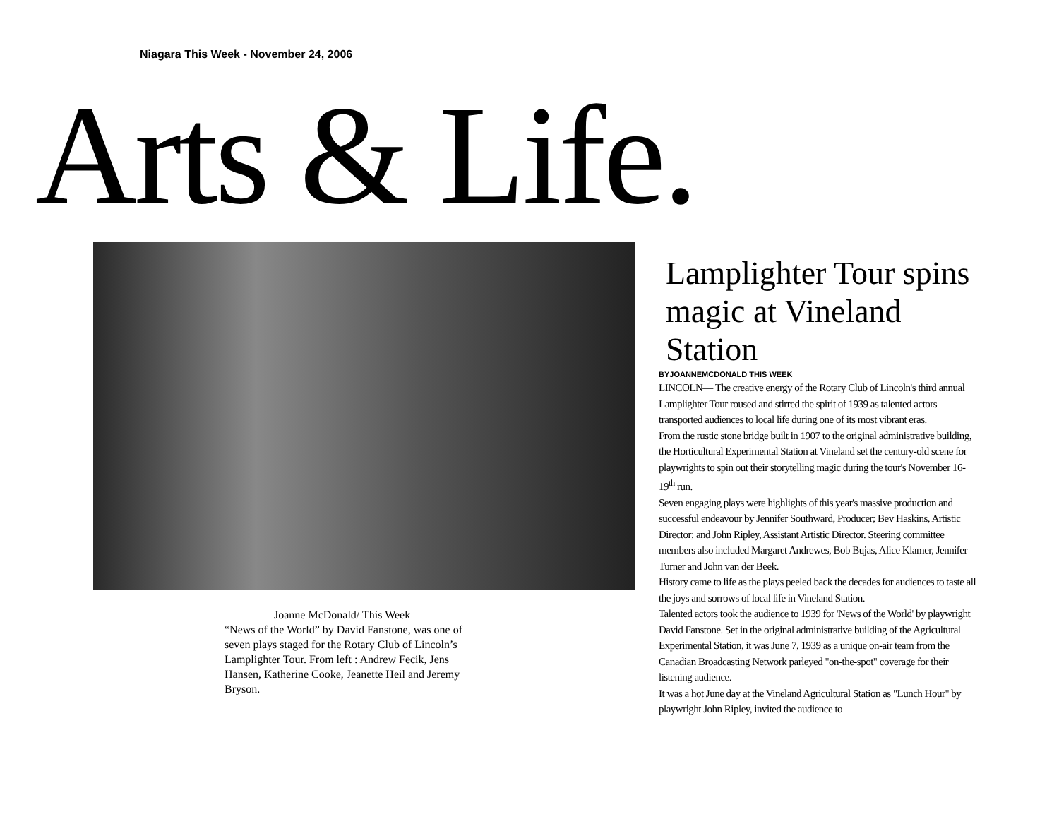Niagara This Week - November 24, 2006
Arts & Life.
Joanne McDonald/ This Week
“News of the World” by David Fanstone, was one of seven plays staged for the Rotary Club of Lincoln’s Lamplighter Tour. From left : Andrew Fecik, Jens Hansen, Katherine Cooke, Jeanette Heil and Jeremy Bryson.
Lamplighter Tour spins magic at Vineland Station
BYJOANNEMCDONALD THIS WEEK
LINCOLN— The creative energy of the Rotary Club of Lincoln's third annual Lamplighter Tour roused and stirred the spirit of 1939 as talented actors transported audiences to local life during one of its most vibrant eras.
From the rustic stone bridge built in 1907 to the original administrative building, the Horticultural Experimental Station at Vineland set the century-old scene for playwrights to spin out their storytelling magic during the tour's November 16-19<sup>th</sup> run.
Seven engaging plays were highlights of this year's massive production and successful endeavour by Jennifer Southward, Producer; Bev Haskins, Artistic Director; and John Ripley, Assistant Artistic Director. Steering committee members also included Margaret Andrewes, Bob Bujas, Alice Klamer, Jennifer Turner and John van der Beek.
History came to life as the plays peeled back the decades for audiences to taste all the joys and sorrows of local life in Vineland Station.
Talented actors took the audience to 1939 for 'News of the World' by playwright David Fanstone. Set in the original administrative building of the Agricultural Experimental Station, it was June 7, 1939 as a unique on-air team from the Canadian Broadcasting Network parleyed "on-the-spot" coverage for their listening audience.
It was a hot June day at the Vineland Agricultural Station as "Lunch Hour" by playwright John Ripley, invited the audience to